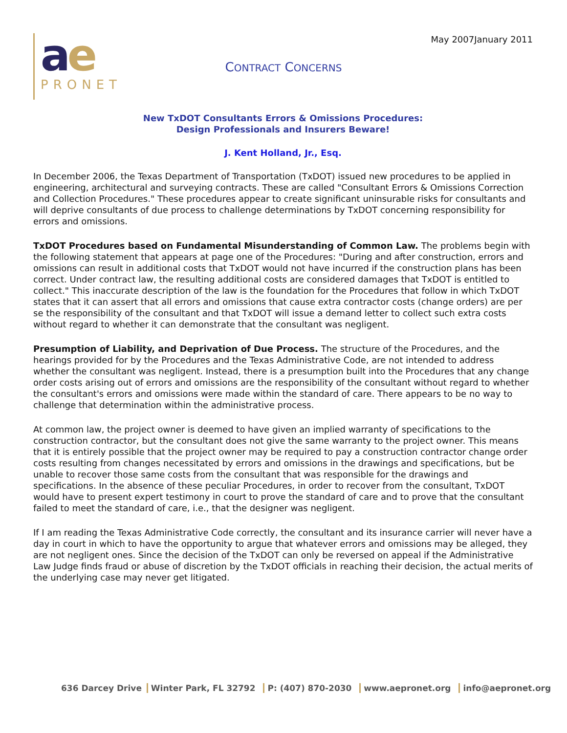May 2007January 2011
ae
PRONET
CONTRACT CONCERNS
New TxDOT Consultants Errors & Omissions Procedures:
Design Professionals and Insurers Beware!
J. Kent Holland, Jr., Esq.
In December 2006, the Texas Department of Transportation (TxDOT) issued new procedures to be applied in engineering, architectural and surveying contracts. These are called "Consultant Errors & Omissions Correction and Collection Procedures." These procedures appear to create significant uninsurable risks for consultants and will deprive consultants of due process to challenge determinations by TxDOT concerning responsibility for errors and omissions.
TxDOT Procedures based on Fundamental Misunderstanding of Common Law. The problems begin with the following statement that appears at page one of the Procedures: "During and after construction, errors and omissions can result in additional costs that TxDOT would not have incurred if the construction plans has been correct. Under contract law, the resulting additional costs are considered damages that TxDOT is entitled to collect." This inaccurate description of the law is the foundation for the Procedures that follow in which TxDOT states that it can assert that all errors and omissions that cause extra contractor costs (change orders) are per se the responsibility of the consultant and that TxDOT will issue a demand letter to collect such extra costs without regard to whether it can demonstrate that the consultant was negligent.
Presumption of Liability, and Deprivation of Due Process. The structure of the Procedures, and the hearings provided for by the Procedures and the Texas Administrative Code, are not intended to address whether the consultant was negligent. Instead, there is a presumption built into the Procedures that any change order costs arising out of errors and omissions are the responsibility of the consultant without regard to whether the consultant's errors and omissions were made within the standard of care. There appears to be no way to challenge that determination within the administrative process.
At common law, the project owner is deemed to have given an implied warranty of specifications to the construction contractor, but the consultant does not give the same warranty to the project owner. This means that it is entirely possible that the project owner may be required to pay a construction contractor change order costs resulting from changes necessitated by errors and omissions in the drawings and specifications, but be unable to recover those same costs from the consultant that was responsible for the drawings and specifications. In the absence of these peculiar Procedures, in order to recover from the consultant, TxDOT would have to present expert testimony in court to prove the standard of care and to prove that the consultant failed to meet the standard of care, i.e., that the designer was negligent.
If I am reading the Texas Administrative Code correctly, the consultant and its insurance carrier will never have a day in court in which to have the opportunity to argue that whatever errors and omissions may be alleged, they are not negligent ones. Since the decision of the TxDOT can only be reversed on appeal if the Administrative Law Judge finds fraud or abuse of discretion by the TxDOT officials in reaching their decision, the actual merits of the underlying case may never get litigated.
636 Darcey Drive Winter Park, FL 32792 P: (407) 870-2030 www.aepronet.org info@aepronet.org